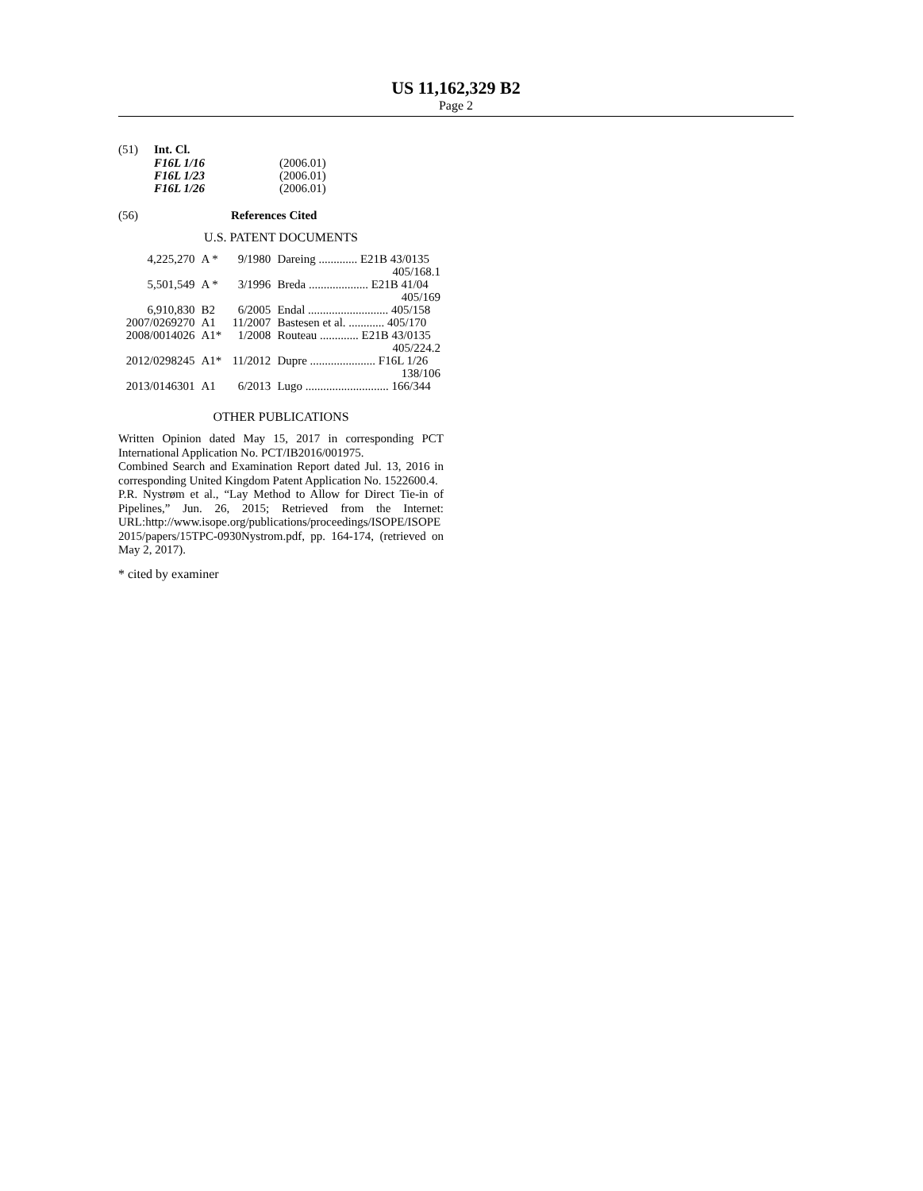US 11,162,329 B2
Page 2
(51) Int. Cl.
| F16L 1/16 | (2006.01) |
| F16L 1/23 | (2006.01) |
| F16L 1/26 | (2006.01) |
(56) References Cited
U.S. PATENT DOCUMENTS
| 4,225,270 | A * | 9/1980 | Dareing ............. E21B 43/0135 405/168.1 |
| 5,501,549 | A * | 3/1996 | Breda .................... E21B 41/04 405/169 |
| 6,910,830 | B2 | 6/2005 | Endal ........................... 405/158 |
| 2007/0269270 | A1 | 11/2007 | Bastesen et al. ............ 405/170 |
| 2008/0014026 | A1* | 1/2008 | Routeau ............. E21B 43/0135 405/224.2 |
| 2012/0298245 | A1* | 11/2012 | Dupre ...................... F16L 1/26 138/106 |
| 2013/0146301 | A1 | 6/2013 | Lugo ............................ 166/344 |
OTHER PUBLICATIONS
Written Opinion dated May 15, 2017 in corresponding PCT International Application No. PCT/IB2016/001975.
Combined Search and Examination Report dated Jul. 13, 2016 in corresponding United Kingdom Patent Application No. 1522600.4.
P.R. Nystrøm et al., “Lay Method to Allow for Direct Tie-in of Pipelines,” Jun. 26, 2015; Retrieved from the Internet: URL:http://www.isope.org/publications/proceedings/ISOPE/ISOPE 2015/papers/15TPC-0930Nystrom.pdf, pp. 164-174, (retrieved on May 2, 2017).
* cited by examiner